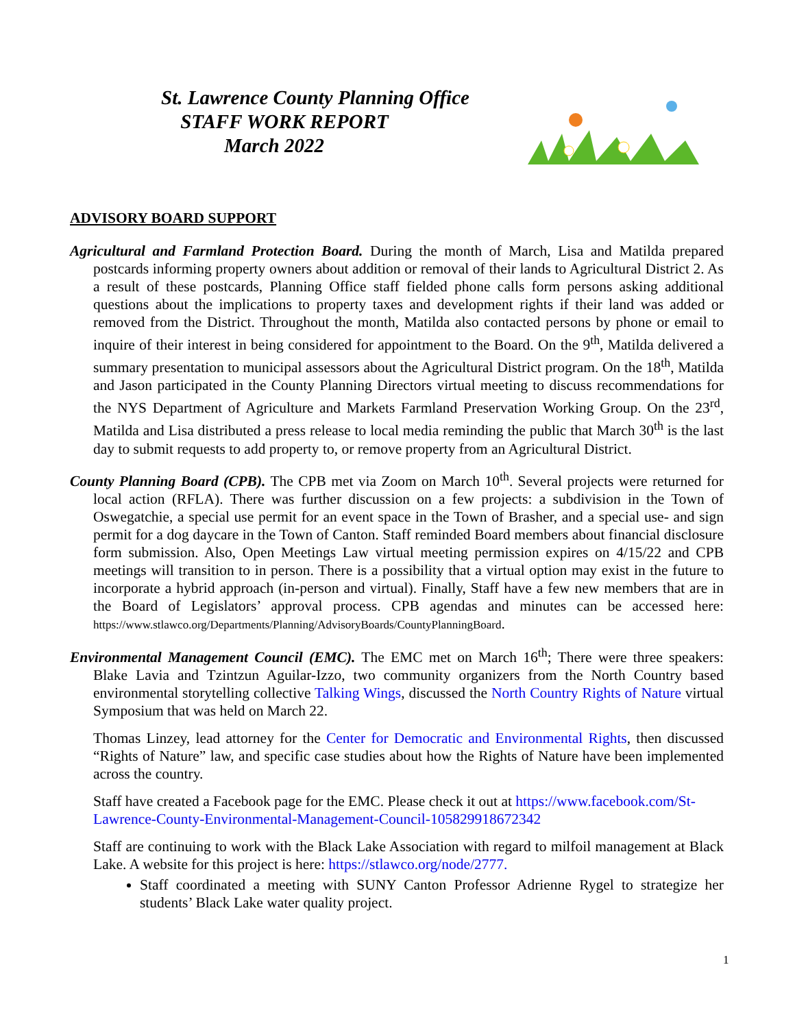St. Lawrence County Planning Office
STAFF WORK REPORT
March 2022
ADVISORY BOARD SUPPORT
Agricultural and Farmland Protection Board. During the month of March, Lisa and Matilda prepared postcards informing property owners about addition or removal of their lands to Agricultural District 2. As a result of these postcards, Planning Office staff fielded phone calls form persons asking additional questions about the implications to property taxes and development rights if their land was added or removed from the District. Throughout the month, Matilda also contacted persons by phone or email to inquire of their interest in being considered for appointment to the Board. On the 9<sup>th</sup>, Matilda delivered a summary presentation to municipal assessors about the Agricultural District program. On the 18<sup>th</sup>, Matilda and Jason participated in the County Planning Directors virtual meeting to discuss recommendations for the NYS Department of Agriculture and Markets Farmland Preservation Working Group. On the 23<sup>rd</sup>, Matilda and Lisa distributed a press release to local media reminding the public that March 30<sup>th</sup> is the last day to submit requests to add property to, or remove property from an Agricultural District.
County Planning Board (CPB). The CPB met via Zoom on March 10<sup>th</sup>. Several projects were returned for local action (RFLA). There was further discussion on a few projects: a subdivision in the Town of Oswegatchie, a special use permit for an event space in the Town of Brasher, and a special use- and sign permit for a dog daycare in the Town of Canton. Staff reminded Board members about financial disclosure form submission. Also, Open Meetings Law virtual meeting permission expires on 4/15/22 and CPB meetings will transition to in person. There is a possibility that a virtual option may exist in the future to incorporate a hybrid approach (in-person and virtual). Finally, Staff have a few new members that are in the Board of Legislators’ approval process. CPB agendas and minutes can be accessed here: https://www.stlawco.org/Departments/Planning/AdvisoryBoards/CountyPlanningBoard.
Environmental Management Council (EMC). The EMC met on March 16<sup>th</sup>; There were three speakers: Blake Lavia and Tzintzun Aguilar-Izzo, two community organizers from the North Country based environmental storytelling collective Talking Wings, discussed the North Country Rights of Nature virtual Symposium that was held on March 22.
Thomas Linzey, lead attorney for the Center for Democratic and Environmental Rights, then discussed “Rights of Nature” law, and specific case studies about how the Rights of Nature have been implemented across the country.
Staff have created a Facebook page for the EMC. Please check it out at https://www.facebook.com/St-Lawrence-County-Environmental-Management-Council-105829918672342
Staff are continuing to work with the Black Lake Association with regard to milfoil management at Black Lake. A website for this project is here: https://stlawco.org/node/2777.
Staff coordinated a meeting with SUNY Canton Professor Adrienne Rygel to strategize her students’ Black Lake water quality project.
1